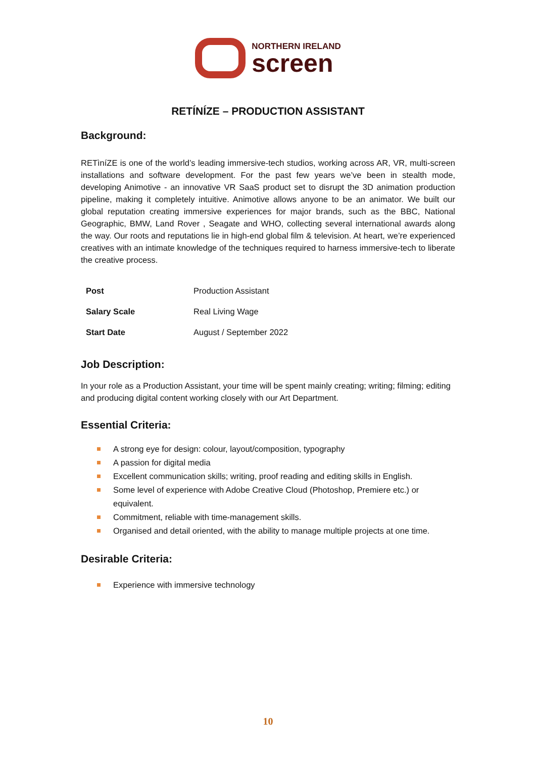NORTHERN IRELAND
screen
RETÍNÍZE – PRODUCTION ASSISTANT
Background:
RETìníZE is one of the world’s leading immersive-tech studios, working across AR, VR, multi-screen installations and software development. For the past few years we’ve been in stealth mode, developing Animotive - an innovative VR SaaS product set to disrupt the 3D animation production pipeline, making it completely intuitive. Animotive allows anyone to be an animator. We built our global reputation creating immersive experiences for major brands, such as the BBC, National Geographic, BMW, Land Rover , Seagate and WHO, collecting several international awards along the way. Our roots and reputations lie in high-end global film & television. At heart, we’re experienced creatives with an intimate knowledge of the techniques required to harness immersive-tech to liberate the creative process.
| Post | Production Assistant |
| Salary Scale | Real Living Wage |
| Start Date | August / September 2022 |
Job Description:
In your role as a Production Assistant, your time will be spent mainly creating; writing; filming; editing and producing digital content working closely with our Art Department.
Essential Criteria:
A strong eye for design: colour, layout/composition, typography
A passion for digital media
Excellent communication skills; writing, proof reading and editing skills in English.
Some level of experience with Adobe Creative Cloud (Photoshop, Premiere etc.) or equivalent.
Commitment, reliable with time-management skills.
Organised and detail oriented, with the ability to manage multiple projects at one time.
Desirable Criteria:
Experience with immersive technology
10